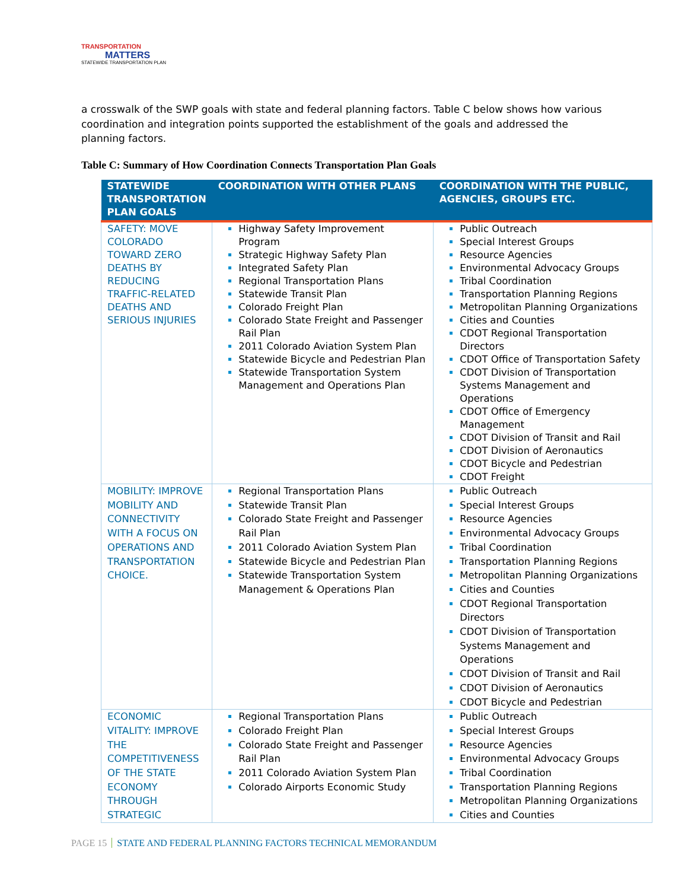TRANSPORTATION
MATTERS
STATEWIDE TRANSPORTATION PLAN
a crosswalk of the SWP goals with state and federal planning factors. Table C below shows how various coordination and integration points supported the establishment of the goals and addressed the planning factors.
Table C: Summary of How Coordination Connects Transportation Plan Goals
| STATEWIDE TRANSPORTATION PLAN GOALS | COORDINATION WITH OTHER PLANS | COORDINATION WITH THE PUBLIC, AGENCIES, GROUPS ETC. |
| --- | --- | --- |
| SAFETY: MOVE COLORADO TOWARD ZERO DEATHS BY REDUCING TRAFFIC-RELATED DEATHS AND SERIOUS INJURIES | Highway Safety Improvement Program Strategic Highway Safety Plan Integrated Safety Plan Regional Transportation Plans Statewide Transit Plan Colorado Freight Plan Colorado State Freight and Passenger Rail Plan 2011 Colorado Aviation System Plan Statewide Bicycle and Pedestrian Plan Statewide Transportation System Management and Operations Plan | Public Outreach Special Interest Groups Resource Agencies Environmental Advocacy Groups Tribal Coordination Transportation Planning Regions Metropolitan Planning Organizations Cities and Counties CDOT Regional Transportation Directors CDOT Office of Transportation Safety CDOT Division of Transportation Systems Management and Operations CDOT Office of Emergency Management CDOT Division of Transit and Rail CDOT Division of Aeronautics CDOT Bicycle and Pedestrian CDOT Freight |
| MOBILITY: IMPROVE MOBILITY AND CONNECTIVITY WITH A FOCUS ON OPERATIONS AND TRANSPORTATION CHOICE. | Regional Transportation Plans Statewide Transit Plan Colorado State Freight and Passenger Rail Plan 2011 Colorado Aviation System Plan Statewide Bicycle and Pedestrian Plan Statewide Transportation System Management & Operations Plan | Public Outreach Special Interest Groups Resource Agencies Environmental Advocacy Groups Tribal Coordination Transportation Planning Regions Metropolitan Planning Organizations Cities and Counties CDOT Regional Transportation Directors CDOT Division of Transportation Systems Management and Operations CDOT Division of Transit and Rail CDOT Division of Aeronautics CDOT Bicycle and Pedestrian |
| ECONOMIC VITALITY: IMPROVE THE COMPETITIVENESS OF THE STATE ECONOMY THROUGH STRATEGIC | Regional Transportation Plans Colorado Freight Plan Colorado State Freight and Passenger Rail Plan 2011 Colorado Aviation System Plan Colorado Airports Economic Study | Public Outreach Special Interest Groups Resource Agencies Environmental Advocacy Groups Tribal Coordination Transportation Planning Regions Metropolitan Planning Organizations Cities and Counties |
PAGE 15 STATE AND FEDERAL PLANNING FACTORS TECHNICAL MEMORANDUM